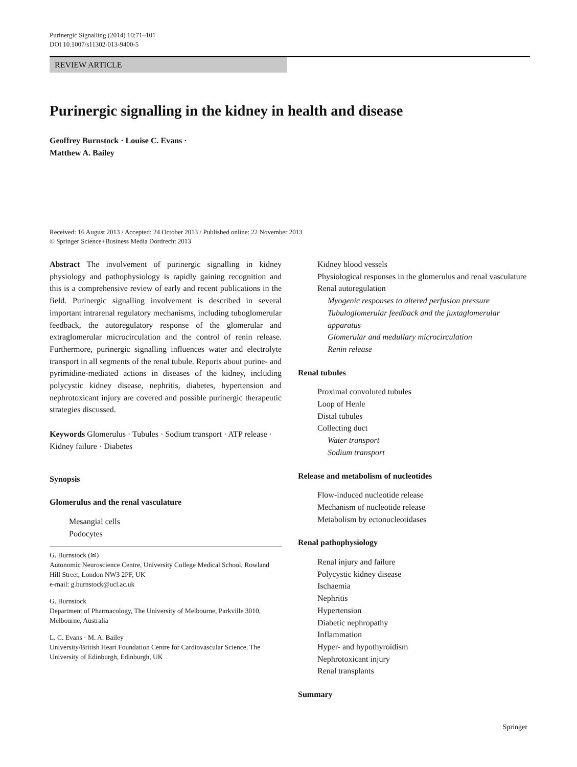Purinergic Signalling (2014) 10:71–101
DOI 10.1007/s11302-013-9400-5
REVIEW ARTICLE
Purinergic signalling in the kidney in health and disease
Geoffrey Burnstock · Louise C. Evans ·
Matthew A. Bailey
Received: 16 August 2013 / Accepted: 24 October 2013 / Published online: 22 November 2013
© Springer Science+Business Media Dordrecht 2013
Abstract The involvement of purinergic signalling in kidney physiology and pathophysiology is rapidly gaining recognition and this is a comprehensive review of early and recent publications in the field. Purinergic signalling involvement is described in several important intrarenal regulatory mechanisms, including tuboglomerular feedback, the autoregulatory response of the glomerular and extraglomerular microcirculation and the control of renin release. Furthermore, purinergic signalling influences water and electrolyte transport in all segments of the renal tubule. Reports about purine- and pyrimidine-mediated actions in diseases of the kidney, including polycystic kidney disease, nephritis, diabetes, hypertension and nephrotoxicant injury are covered and possible purinergic therapeutic strategies discussed.
Keywords Glomerulus · Tubules · Sodium transport · ATP release · Kidney failure · Diabetes
Synopsis
Glomerulus and the renal vasculature
Mesangial cells
Podocytes
G. Burnstock (✉)
Autonomic Neuroscience Centre, University College Medical School, Rowland Hill Street, London NW3 2PF, UK
e-mail: g.burnstock@ucl.ac.uk
G. Burnstock
Department of Pharmacology, The University of Melbourne, Parkville 3010, Melbourne, Australia
L. C. Evans · M. A. Bailey
University/British Heart Foundation Centre for Cardiovascular Science, The University of Edinburgh, Edinburgh, UK
Kidney blood vessels
Physiological responses in the glomerulus and renal vasculature
Renal autoregulation
Myogenic responses to altered perfusion pressure
Tubuloglomerular feedback and the juxtaglomerular apparatus
Glomerular and medullary microcirculation
Renin release
Renal tubules
Proximal convoluted tubules
Loop of Henle
Distal tubules
Collecting duct
Water transport
Sodium transport
Release and metabolism of nucleotides
Flow-induced nucleotide release
Mechanism of nucleotide release
Metabolism by ectonucleotidases
Renal pathophysiology
Renal injury and failure
Polycystic kidney disease
Ischaemia
Nephritis
Hypertension
Diabetic nephropathy
Inflammation
Hyper- and hypothyroidism
Nephrotoxicant injury
Renal transplants
Summary
Springer